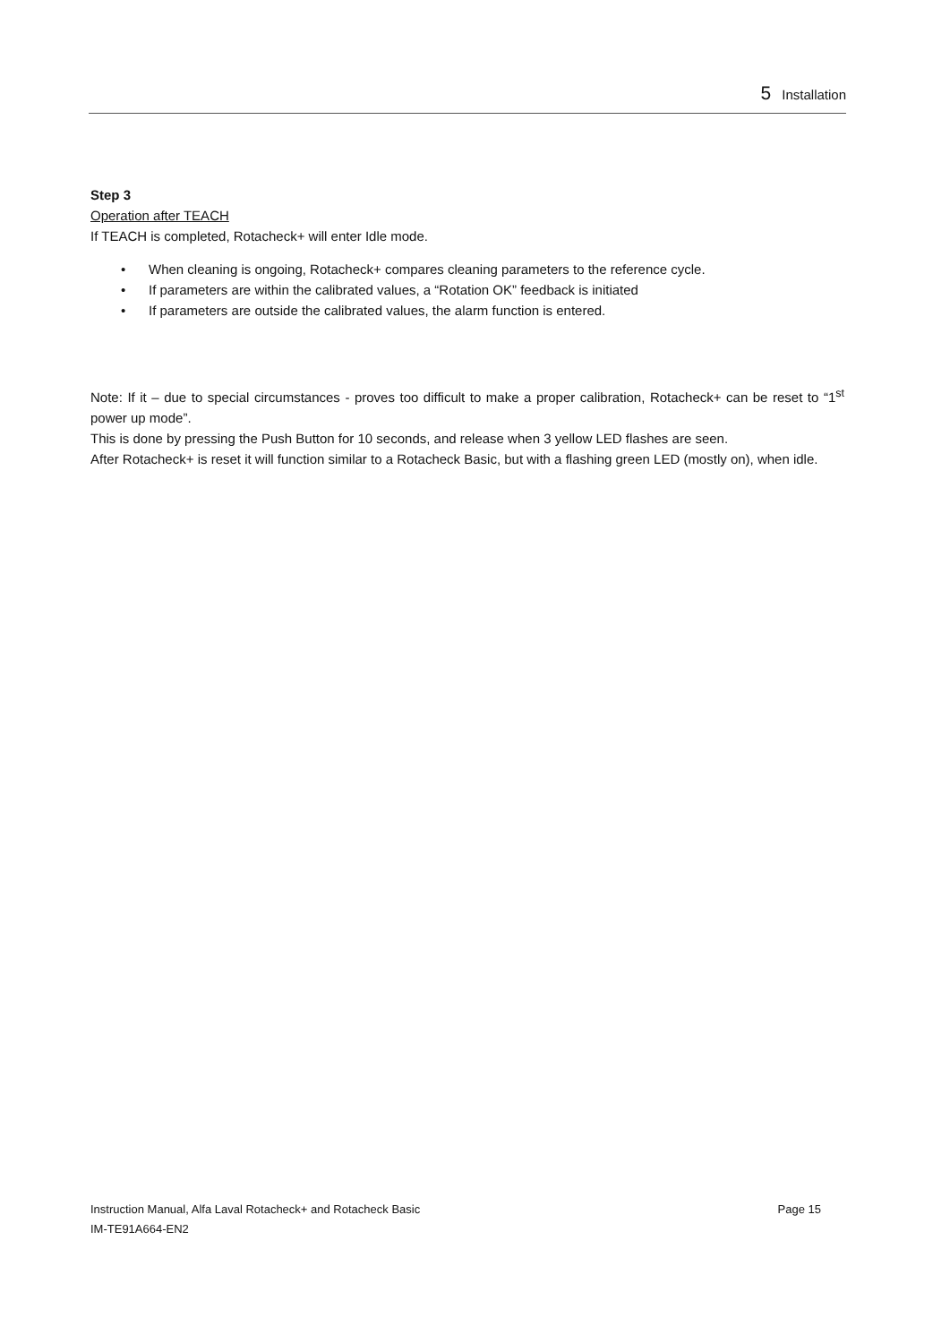5 Installation
Step 3
Operation after TEACH
If TEACH is completed, Rotacheck+ will enter Idle mode.
• When cleaning is ongoing, Rotacheck+ compares cleaning parameters to the reference cycle.
• If parameters are within the calibrated values, a “Rotation OK” feedback is initiated
• If parameters are outside the calibrated values, the alarm function is entered.
Note: If it – due to special circumstances - proves too difficult to make a proper calibration, Rotacheck+ can be reset to “1<sup>st</sup> power up mode”.
This is done by pressing the Push Button for 10 seconds, and release when 3 yellow LED flashes are seen.
After Rotacheck+ is reset it will function similar to a Rotacheck Basic, but with a flashing green LED (mostly on), when idle.
Instruction Manual, Alfa Laval Rotacheck+ and Rotacheck Basic Page 15
IM-TE91A664-EN2